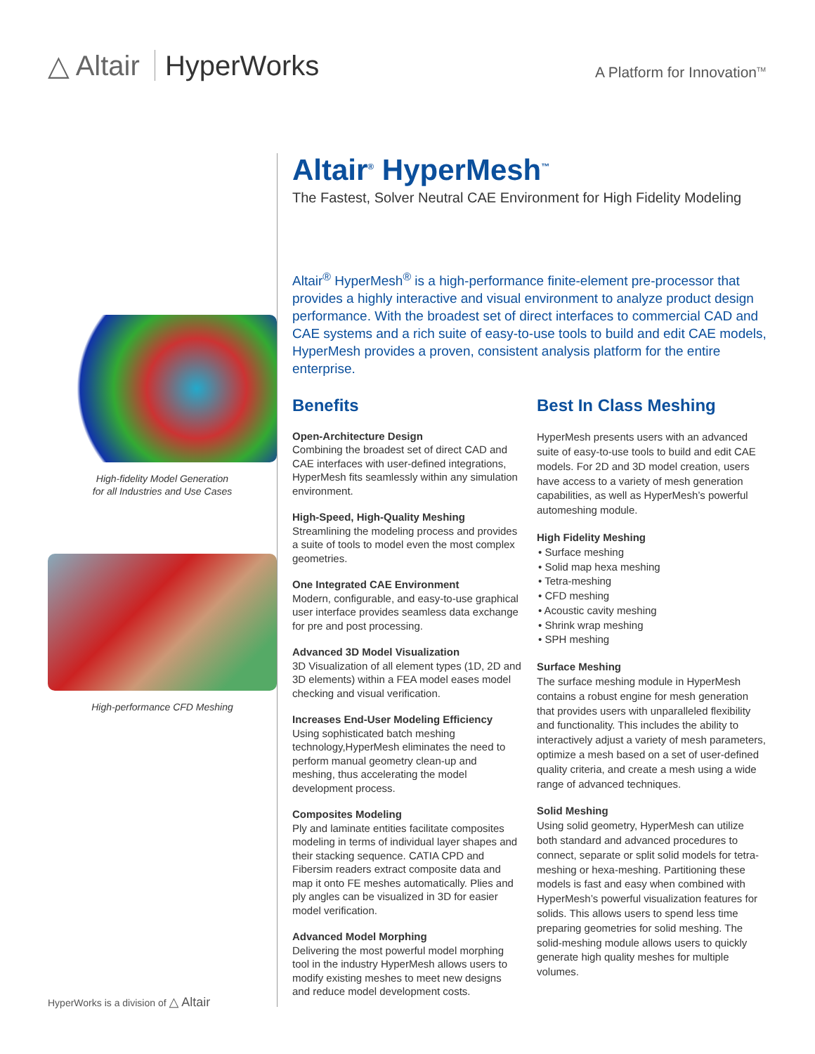△ Altair HyperWorks
A Platform for Innovation<sup>TM</sup>
High-fidelity Model Generation
for all Industries and Use Cases
High-performance CFD Meshing
Altair<sup>®</sup> HyperMesh<sup>™</sup>
The Fastest, Solver Neutral CAE Environment for High Fidelity Modeling
Altair<sup>®</sup> HyperMesh<sup>®</sup> is a high-performance finite-element pre-processor that provides a highly interactive and visual environment to analyze product design performance. With the broadest set of direct interfaces to commercial CAD and CAE systems and a rich suite of easy-to-use tools to build and edit CAE models, HyperMesh provides a proven, consistent analysis platform for the entire enterprise.
Benefits
Open-Architecture Design
Combining the broadest set of direct CAD and CAE interfaces with user-defined integrations, HyperMesh fits seamlessly within any simulation environment.
High-Speed, High-Quality Meshing
Streamlining the modeling process and provides a suite of tools to model even the most complex geometries.
One Integrated CAE Environment
Modern, configurable, and easy-to-use graphical user interface provides seamless data exchange for pre and post processing.
Advanced 3D Model Visualization
3D Visualization of all element types (1D, 2D and 3D elements) within a FEA model eases model checking and visual verification.
Increases End-User Modeling Efficiency
Using sophisticated batch meshing technology,HyperMesh eliminates the need to perform manual geometry clean-up and meshing, thus accelerating the model development process.
Composites Modeling
Ply and laminate entities facilitate composites modeling in terms of individual layer shapes and their stacking sequence. CATIA CPD and Fibersim readers extract composite data and map it onto FE meshes automatically. Plies and ply angles can be visualized in 3D for easier model verification.
Advanced Model Morphing
Delivering the most powerful model morphing tool in the industry HyperMesh allows users to modify existing meshes to meet new designs and reduce model development costs.
Best In Class Meshing
HyperMesh presents users with an advanced suite of easy-to-use tools to build and edit CAE models. For 2D and 3D model creation, users have access to a variety of mesh generation capabilities, as well as HyperMesh’s powerful automeshing module.
High Fidelity Meshing
• Surface meshing
• Solid map hexa meshing
• Tetra-meshing
• CFD meshing
• Acoustic cavity meshing
• Shrink wrap meshing
• SPH meshing
Surface Meshing
The surface meshing module in HyperMesh contains a robust engine for mesh generation that provides users with unparalleled flexibility and functionality. This includes the ability to interactively adjust a variety of mesh parameters, optimize a mesh based on a set of user-defined quality criteria, and create a mesh using a wide range of advanced techniques.
Solid Meshing
Using solid geometry, HyperMesh can utilize both standard and advanced procedures to connect, separate or split solid models for tetra-meshing or hexa-meshing. Partitioning these models is fast and easy when combined with HyperMesh’s powerful visualization features for solids. This allows users to spend less time preparing geometries for solid meshing. The solid-meshing module allows users to quickly generate high quality meshes for multiple volumes.
HyperWorks is a division of △ Altair